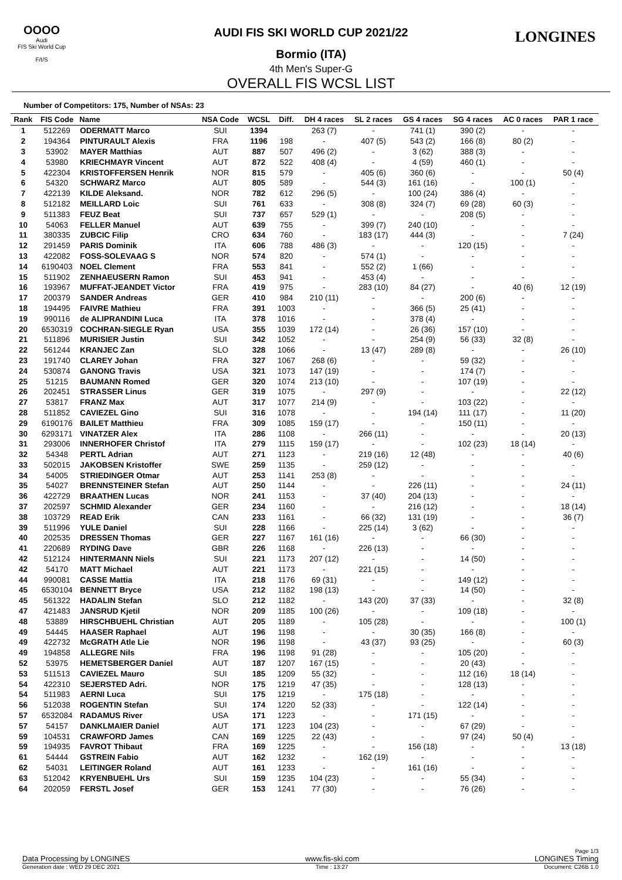OOOO
Audi
FIS Ski World Cup
F/I/S
LONGINES
AUDI FIS SKI WORLD CUP 2021/22
Bormio (ITA)
4th Men's Super-G
OVERALL FIS WCSL LIST
Number of Competitors: 175, Number of NSAs: 23
| Rank | FIS Code | Name | NSA Code | WCSL | Diff. | DH 4 races | SL 2 races | GS 4 races | SG 4 races | AC 0 races | PAR 1 race |
| --- | --- | --- | --- | --- | --- | --- | --- | --- | --- | --- | --- |
| 1 | 512269 | ODERMATT Marco | SUI | 1394 | | 263 (7) | - | 741 (1) | 390 (2) | - | - |
| 2 | 194364 | PINTURAULT Alexis | FRA | 1196 | 198 | - | 407 (5) | 543 (2) | 166 (8) | 80 (2) | - |
| 3 | 53902 | MAYER Matthias | AUT | 887 | 507 | 496 (2) | - | 3 (62) | 388 (3) | - | - |
| 4 | 53980 | KRIECHMAYR Vincent | AUT | 872 | 522 | 408 (4) | - | 4 (59) | 460 (1) | - | - |
| 5 | 422304 | KRISTOFFERSEN Henrik | NOR | 815 | 579 | - | 405 (6) | 360 (6) | - | - | 50 (4) |
| 6 | 54320 | SCHWARZ Marco | AUT | 805 | 589 | - | 544 (3) | 161 (16) | - | 100 (1) | - |
| 7 | 422139 | KILDE Aleksand. | NOR | 782 | 612 | 296 (5) | - | 100 (24) | 386 (4) | - | - |
| 8 | 512182 | MEILLARD Loic | SUI | 761 | 633 | - | 308 (8) | 324 (7) | 69 (28) | 60 (3) | - |
| 9 | 511383 | FEUZ Beat | SUI | 737 | 657 | 529 (1) | - | - | 208 (5) | - | - |
| 10 | 54063 | FELLER Manuel | AUT | 639 | 755 | - | 399 (7) | 240 (10) | - | - | - |
| 11 | 380335 | ZUBCIC Filip | CRO | 634 | 760 | - | 183 (17) | 444 (3) | - | - | 7 (24) |
| 12 | 291459 | PARIS Dominik | ITA | 606 | 788 | 486 (3) | - | - | 120 (15) | - | - |
| 13 | 422082 | FOSS-SOLEVAAG S | NOR | 574 | 820 | - | 574 (1) | - | - | - | - |
| 14 | 6190403 | NOEL Clement | FRA | 553 | 841 | - | 552 (2) | 1 (66) | - | - | - |
| 15 | 511902 | ZENHAEUSERN Ramon | SUI | 453 | 941 | - | 453 (4) | - | - | - | - |
| 16 | 193967 | MUFFAT-JEANDET Victor | FRA | 419 | 975 | - | 283 (10) | 84 (27) | - | 40 (6) | 12 (19) |
| 17 | 200379 | SANDER Andreas | GER | 410 | 984 | 210 (11) | - | - | 200 (6) | - | - |
| 18 | 194495 | FAIVRE Mathieu | FRA | 391 | 1003 | - | - | 366 (5) | 25 (41) | - | - |
| 19 | 990116 | de ALIPRANDINI Luca | ITA | 378 | 1016 | - | - | 378 (4) | - | - | - |
| 20 | 6530319 | COCHRAN-SIEGLE Ryan | USA | 355 | 1039 | 172 (14) | - | 26 (36) | 157 (10) | - | - |
| 21 | 511896 | MURISIER Justin | SUI | 342 | 1052 | - | - | 254 (9) | 56 (33) | 32 (8) | - |
| 22 | 561244 | KRANJEC Zan | SLO | 328 | 1066 | - | 13 (47) | 289 (8) | - | - | 26 (10) |
| 23 | 191740 | CLAREY Johan | FRA | 327 | 1067 | 268 (6) | - | - | 59 (32) | - | - |
| 24 | 530874 | GANONG Travis | USA | 321 | 1073 | 147 (19) | - | - | 174 (7) | - | - |
| 25 | 51215 | BAUMANN Romed | GER | 320 | 1074 | 213 (10) | - | - | 107 (19) | - | - |
| 26 | 202451 | STRASSER Linus | GER | 319 | 1075 | - | 297 (9) | - | - | - | 22 (12) |
| 27 | 53817 | FRANZ Max | AUT | 317 | 1077 | 214 (9) | - | - | 103 (22) | - | - |
| 28 | 511852 | CAVIEZEL Gino | SUI | 316 | 1078 | - | - | 194 (14) | 111 (17) | - | 11 (20) |
| 29 | 6190176 | BAILET Matthieu | FRA | 309 | 1085 | 159 (17) | - | - | 150 (11) | - | - |
| 30 | 6293171 | VINATZER Alex | ITA | 286 | 1108 | - | 266 (11) | - | - | - | 20 (13) |
| 31 | 293006 | INNERHOFER Christof | ITA | 279 | 1115 | 159 (17) | - | - | 102 (23) | 18 (14) | - |
| 32 | 54348 | PERTL Adrian | AUT | 271 | 1123 | - | 219 (16) | 12 (48) | - | - | 40 (6) |
| 33 | 502015 | JAKOBSEN Kristoffer | SWE | 259 | 1135 | - | 259 (12) | - | - | - | - |
| 34 | 54005 | STRIEDINGER Otmar | AUT | 253 | 1141 | 253 (8) | - | - | - | - | - |
| 35 | 54027 | BRENNSTEINER Stefan | AUT | 250 | 1144 | - | - | 226 (11) | - | - | 24 (11) |
| 36 | 422729 | BRAATHEN Lucas | NOR | 241 | 1153 | - | 37 (40) | 204 (13) | - | - | - |
| 37 | 202597 | SCHMID Alexander | GER | 234 | 1160 | - | - | 216 (12) | - | - | 18 (14) |
| 38 | 103729 | READ Erik | CAN | 233 | 1161 | - | 66 (32) | 131 (19) | - | - | 36 (7) |
| 39 | 511996 | YULE Daniel | SUI | 228 | 1166 | - | 225 (14) | 3 (62) | - | - | - |
| 40 | 202535 | DRESSEN Thomas | GER | 227 | 1167 | 161 (16) | - | - | 66 (30) | - | - |
| 41 | 220689 | RYDING Dave | GBR | 226 | 1168 | - | 226 (13) | - | - | - | - |
| 42 | 512124 | HINTERMANN Niels | SUI | 221 | 1173 | 207 (12) | - | - | 14 (50) | - | - |
| 42 | 54170 | MATT Michael | AUT | 221 | 1173 | - | 221 (15) | - | - | - | - |
| 44 | 990081 | CASSE Mattia | ITA | 218 | 1176 | 69 (31) | - | - | 149 (12) | - | - |
| 45 | 6530104 | BENNETT Bryce | USA | 212 | 1182 | 198 (13) | - | - | 14 (50) | - | - |
| 45 | 561322 | HADALIN Stefan | SLO | 212 | 1182 | - | 143 (20) | 37 (33) | - | - | 32 (8) |
| 47 | 421483 | JANSRUD Kjetil | NOR | 209 | 1185 | 100 (26) | - | - | 109 (18) | - | - |
| 48 | 53889 | HIRSCHBUEHL Christian | AUT | 205 | 1189 | - | 105 (28) | - | - | - | 100 (1) |
| 49 | 54445 | HAASER Raphael | AUT | 196 | 1198 | - | - | 30 (35) | 166 (8) | - | - |
| 49 | 422732 | McGRATH Atle Lie | NOR | 196 | 1198 | - | 43 (37) | 93 (25) | - | - | 60 (3) |
| 49 | 194858 | ALLEGRE Nils | FRA | 196 | 1198 | 91 (28) | - | - | 105 (20) | - | - |
| 52 | 53975 | HEMETSBERGER Daniel | AUT | 187 | 1207 | 167 (15) | - | - | 20 (43) | - | - |
| 53 | 511513 | CAVIEZEL Mauro | SUI | 185 | 1209 | 55 (32) | - | - | 112 (16) | 18 (14) | - |
| 54 | 422310 | SEJERSTED Adri. | NOR | 175 | 1219 | 47 (35) | - | - | 128 (13) | - | - |
| 54 | 511983 | AERNI Luca | SUI | 175 | 1219 | - | 175 (18) | - | - | - | - |
| 56 | 512038 | ROGENTIN Stefan | SUI | 174 | 1220 | 52 (33) | - | - | 122 (14) | - | - |
| 57 | 6532084 | RADAMUS River | USA | 171 | 1223 | - | - | 171 (15) | - | - | - |
| 57 | 54157 | DANKLMAIER Daniel | AUT | 171 | 1223 | 104 (23) | - | - | 67 (29) | - | - |
| 59 | 104531 | CRAWFORD James | CAN | 169 | 1225 | 22 (43) | - | - | 97 (24) | 50 (4) | - |
| 59 | 194935 | FAVROT Thibaut | FRA | 169 | 1225 | - | - | 156 (18) | - | - | 13 (18) |
| 61 | 54444 | GSTREIN Fabio | AUT | 162 | 1232 | - | 162 (19) | - | - | - | - |
| 62 | 54031 | LEITINGER Roland | AUT | 161 | 1233 | - | - | 161 (16) | - | - | - |
| 63 | 512042 | KRYENBUEHL Urs | SUI | 159 | 1235 | 104 (23) | - | - | 55 (34) | - | - |
| 64 | 202059 | FERSTL Josef | GER | 153 | 1241 | 77 (30) | - | - | 76 (26) | - | - |
Page 1/3
Data Processing by LONGINES www.fis-ski.com LONGINES Timing
Generation date : WED 29 DEC 2021 Time : 13:27 Document: C26B 1.0